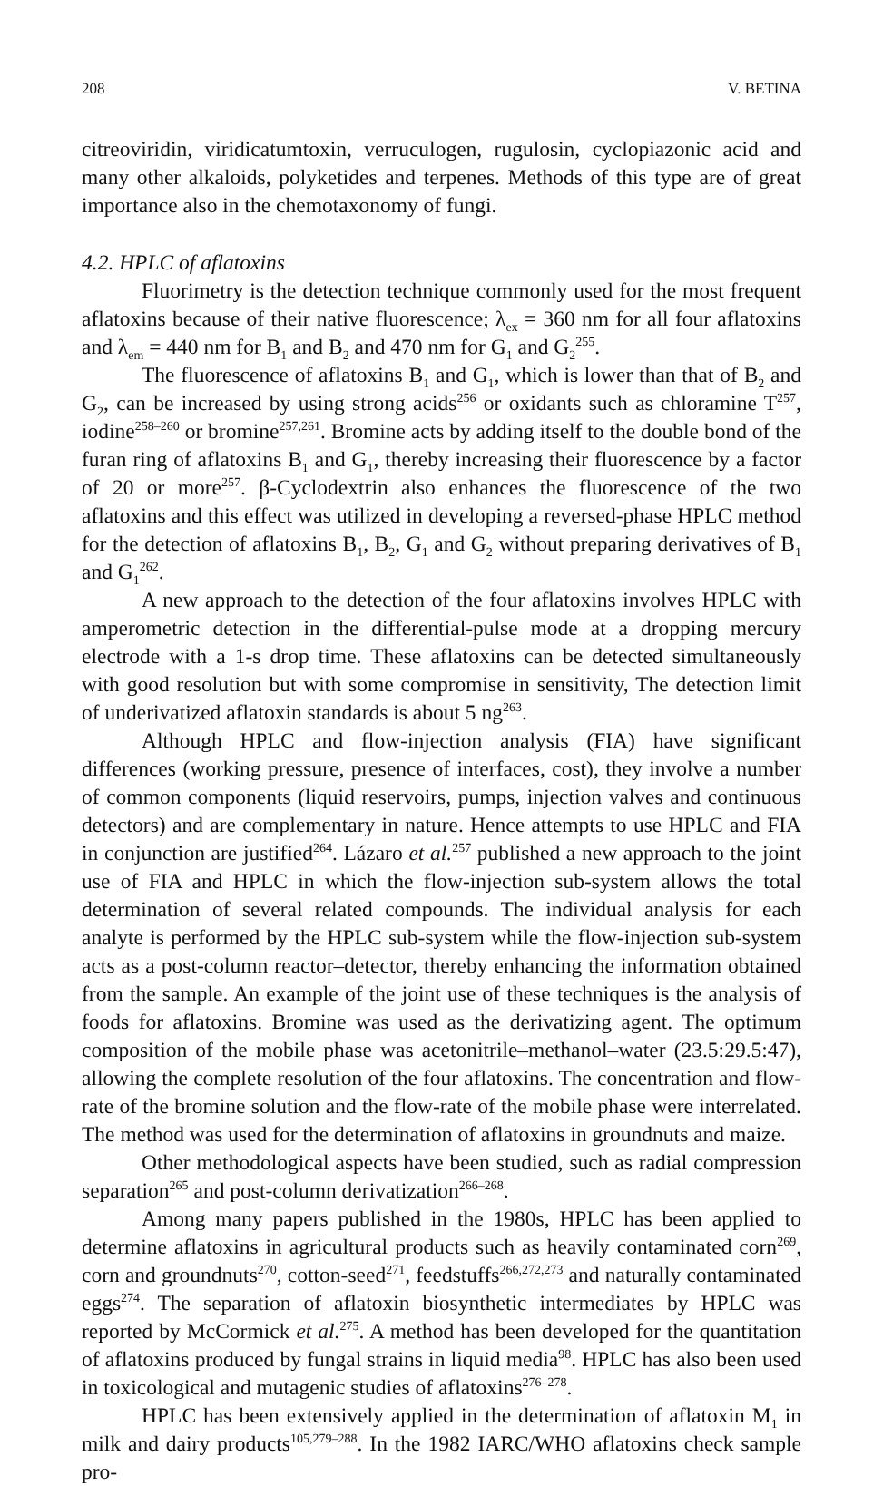208 V. BETINA
citreoviridin, viridicatumtoxin, verruculogen, rugulosin, cyclopiazonic acid and many other alkaloids, polyketides and terpenes. Methods of this type are of great importance also in the chemotaxonomy of fungi.
4.2. HPLC of aflatoxins
Fluorimetry is the detection technique commonly used for the most frequent aflatoxins because of their native fluorescence; λ<sub>ex</sub> = 360 nm for all four aflatoxins and λ<sub>em</sub> = 440 nm for B<sub>1</sub> and B<sub>2</sub> and 470 nm for G<sub>1</sub> and G<sub>2</sub><sup>255</sup>.
The fluorescence of aflatoxins B<sub>1</sub> and G<sub>1</sub>, which is lower than that of B<sub>2</sub> and G<sub>2</sub>, can be increased by using strong acids<sup>256</sup> or oxidants such as chloramine T<sup>257</sup>, iodine<sup>258–260</sup> or bromine<sup>257,261</sup>. Bromine acts by adding itself to the double bond of the furan ring of aflatoxins B<sub>1</sub> and G<sub>1</sub>, thereby increasing their fluorescence by a factor of 20 or more<sup>257</sup>. β-Cyclodextrin also enhances the fluorescence of the two aflatoxins and this effect was utilized in developing a reversed-phase HPLC method for the detection of aflatoxins B<sub>1</sub>, B<sub>2</sub>, G<sub>1</sub> and G<sub>2</sub> without preparing derivatives of B<sub>1</sub> and G<sub>1</sub><sup>262</sup>.
A new approach to the detection of the four aflatoxins involves HPLC with amperometric detection in the differential-pulse mode at a dropping mercury electrode with a 1-s drop time. These aflatoxins can be detected simultaneously with good resolution but with some compromise in sensitivity, The detection limit of underivatized aflatoxin standards is about 5 ng<sup>263</sup>.
Although HPLC and flow-injection analysis (FIA) have significant differences (working pressure, presence of interfaces, cost), they involve a number of common components (liquid reservoirs, pumps, injection valves and continuous detectors) and are complementary in nature. Hence attempts to use HPLC and FIA in conjunction are justified<sup>264</sup>. Lázaro et al.<sup>257</sup> published a new approach to the joint use of FIA and HPLC in which the flow-injection sub-system allows the total determination of several related compounds. The individual analysis for each analyte is performed by the HPLC sub-system while the flow-injection sub-system acts as a post-column reactor–detector, thereby enhancing the information obtained from the sample. An example of the joint use of these techniques is the analysis of foods for aflatoxins. Bromine was used as the derivatizing agent. The optimum composition of the mobile phase was acetonitrile–methanol–water (23.5:29.5:47), allowing the complete resolution of the four aflatoxins. The concentration and flow-rate of the bromine solution and the flow-rate of the mobile phase were interrelated. The method was used for the determination of aflatoxins in groundnuts and maize.
Other methodological aspects have been studied, such as radial compression separation<sup>265</sup> and post-column derivatization<sup>266–268</sup>.
Among many papers published in the 1980s, HPLC has been applied to determine aflatoxins in agricultural products such as heavily contaminated corn<sup>269</sup>, corn and groundnuts<sup>270</sup>, cotton-seed<sup>271</sup>, feedstuffs<sup>266,272,273</sup> and naturally contaminated eggs<sup>274</sup>. The separation of aflatoxin biosynthetic intermediates by HPLC was reported by McCormick et al.<sup>275</sup>. A method has been developed for the quantitation of aflatoxins produced by fungal strains in liquid media<sup>98</sup>. HPLC has also been used in toxicological and mutagenic studies of aflatoxins<sup>276–278</sup>.
HPLC has been extensively applied in the determination of aflatoxin M<sub>1</sub> in milk and dairy products<sup>105,279–288</sup>. In the 1982 IARC/WHO aflatoxins check sample pro-